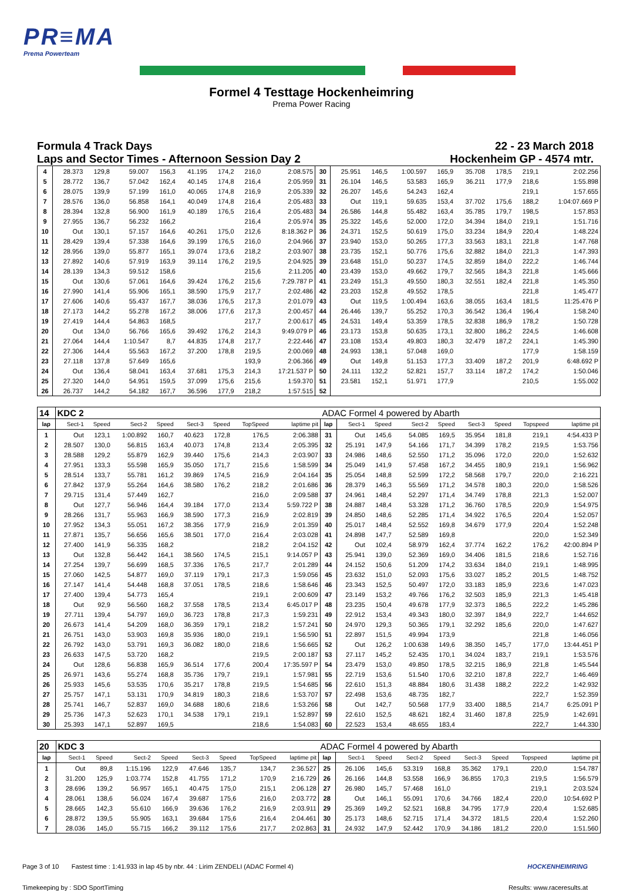PR≡MA
Prema Powerteam
Formel 4 Testtage Hockenheimring
Prema Power Racing
Formula 4 Track Days 22 - 23 March 2018
Laps and Sector Times - Afternoon Session Day 2 Hockenheim GP - 4574 mtr.
| 4 | 28.373 | 129,8 | 59.007 | 156,3 | 41.195 | 174,2 | 216,0 | 2:08.575 | 30 | 25.951 | 146,5 | 1:00.597 | 165,9 | 35.708 | 178,5 | 219,1 | 2:02.256 |
| 5 | 28.772 | 136,7 | 57.042 | 162,4 | 40.145 | 174,8 | 216,4 | 2:05.959 | 31 | 26.104 | 146,5 | 53.583 | 165,9 | 36.211 | 177,9 | 218,6 | 1:55.898 |
| 6 | 28.075 | 139,9 | 57.199 | 161,0 | 40.065 | 174,8 | 216,9 | 2:05.339 | 32 | 26.207 | 145,6 | 54.243 | 162,4 | | | 219,1 | 1:57.655 |
| 7 | 28.576 | 136,0 | 56.858 | 164,1 | 40.049 | 174,8 | 216,4 | 2:05.483 | 33 | Out | 119,1 | 59.635 | 153,4 | 37.702 | 175,6 | 188,2 | 1:04:07.669 P |
| 8 | 28.394 | 132,8 | 56.900 | 161,9 | 40.189 | 176,5 | 216,4 | 2:05.483 | 34 | 26.586 | 144,8 | 55.482 | 163,4 | 35.785 | 179,7 | 198,5 | 1:57.853 |
| 9 | 27.955 | 136,7 | 56.232 | 166,2 | | | 216,4 | 2:05.974 | 35 | 25.322 | 145,6 | 52.000 | 172,0 | 34.394 | 184,0 | 219,1 | 1:51.716 |
| 10 | Out | 130,1 | 57.157 | 164,6 | 40.261 | 175,0 | 212,6 | 8:18.362 P | 36 | 24.371 | 152,5 | 50.619 | 175,0 | 33.234 | 184,9 | 220,4 | 1:48.224 |
| 11 | 28.429 | 139,4 | 57.338 | 164,6 | 39.199 | 176,5 | 216,0 | 2:04.966 | 37 | 23.940 | 153,0 | 50.265 | 177,3 | 33.563 | 183,1 | 221,8 | 1:47.768 |
| 12 | 28.956 | 139,0 | 55.877 | 165,1 | 39.074 | 173,6 | 218,2 | 2:03.907 | 38 | 23.735 | 152,1 | 50.776 | 175,6 | 32.882 | 184,0 | 221,3 | 1:47.393 |
| 13 | 27.892 | 140,6 | 57.919 | 163,9 | 39.114 | 176,2 | 219,5 | 2:04.925 | 39 | 23.648 | 151,0 | 50.237 | 174,5 | 32.859 | 184,0 | 222,2 | 1:46.744 |
| 14 | 28.139 | 134,3 | 59.512 | 158,6 | | | 215,6 | 2:11.205 | 40 | 23.439 | 153,0 | 49.662 | 179,7 | 32.565 | 184,3 | 221,8 | 1:45.666 |
| 15 | Out | 130,6 | 57.061 | 164,6 | 39.424 | 176,2 | 215,6 | 7:29.787 P | 41 | 23.249 | 151,3 | 49.550 | 180,3 | 32.551 | 182,4 | 221,8 | 1:45.350 |
| 16 | 27.990 | 141,4 | 55.906 | 165,1 | 38.590 | 175,9 | 217,7 | 2:02.486 | 42 | 23.203 | 152,8 | 49.552 | 178,5 | | | 221,8 | 1:45.477 |
| 17 | 27.606 | 140,6 | 55.437 | 167,7 | 38.036 | 176,5 | 217,3 | 2:01.079 | 43 | Out | 119,5 | 1:00.494 | 163,6 | 38.055 | 163,4 | 181,5 | 11:25.476 P |
| 18 | 27.173 | 144,2 | 55.278 | 167,2 | 38.006 | 177,6 | 217,3 | 2:00.457 | 44 | 26.446 | 139,7 | 55.252 | 170,3 | 36.542 | 136,4 | 196,4 | 1:58.240 |
| 19 | 27.419 | 144,4 | 54.863 | 168,5 | | | 217,7 | 2:00.617 | 45 | 24.531 | 149,4 | 53.359 | 178,5 | 32.838 | 186,9 | 178,2 | 1:50.728 |
| 20 | Out | 134,0 | 56.766 | 165,6 | 39.492 | 176,2 | 214,3 | 9:49.079 P | 46 | 23.173 | 153,8 | 50.635 | 173,1 | 32.800 | 186,2 | 224,5 | 1:46.608 |
| 21 | 27.064 | 144,4 | 1:10.547 | 8,7 | 44.835 | 174,8 | 217,7 | 2:22.446 | 47 | 23.108 | 153,4 | 49.803 | 180,3 | 32.479 | 187,2 | 224,1 | 1:45.390 |
| 22 | 27.306 | 144,4 | 55.563 | 167,2 | 37.200 | 178,8 | 219,5 | 2:00.069 | 48 | 24.993 | 138,1 | 57.048 | 169,0 | | | 177,9 | 1:58.159 |
| 23 | 27.118 | 137,8 | 57.649 | 165,6 | | | 193,9 | 2:06.366 | 49 | Out | 149,8 | 51.153 | 177,3 | 33.409 | 187,2 | 201,9 | 6:48.692 P |
| 24 | Out | 136,4 | 58.041 | 163,4 | 37.681 | 175,3 | 214,3 | 17:21.537 P | 50 | 24.111 | 132,2 | 52.821 | 157,7 | 33.114 | 187,2 | 174,2 | 1:50.046 |
| 25 | 27.320 | 144,0 | 54.951 | 159,5 | 37.099 | 175,6 | 215,6 | 1:59.370 | 51 | 23.581 | 152,1 | 51.971 | 177,9 | | | 210,5 | 1:55.002 |
| 26 | 26.737 | 144,2 | 54.182 | 167,7 | 36.596 | 177,9 | 218,2 | 1:57.515 | 52 | | | | | | | | |
| 14 | KDC 2 | | | | | | | | ADAC Formel 4 powered by Abarth | | | | | | | | |
| lap | Sect-1 | Speed | Sect-2 | Speed | Sect-3 | Speed | TopSpeed | laptime pit | lap | Sect-1 | Speed | Sect-2 | Speed | Sect-3 | Speed | Topspeed | laptime pit |
| 1 | Out | 123,1 | 1:00.892 | 160,7 | 40.623 | 172,8 | 176,5 | 2:06.388 | 31 | Out | 145,6 | 54.085 | 169,5 | 35.954 | 181,8 | 219,1 | 4:54.433 P |
| 2 | 28.507 | 130,0 | 56.815 | 163,4 | 40.073 | 174,8 | 213,4 | 2:05.395 | 32 | 25.191 | 147,9 | 54.166 | 171,7 | 34.399 | 178,2 | 219,5 | 1:53.756 |
| 3 | 28.588 | 129,2 | 55.879 | 162,9 | 39.440 | 175,6 | 214,3 | 2:03.907 | 33 | 24.986 | 148,6 | 52.550 | 171,2 | 35.096 | 172,0 | 220,0 | 1:52.632 |
| 4 | 27.951 | 133,3 | 55.598 | 165,9 | 35.050 | 171,7 | 215,6 | 1:58.599 | 34 | 25.049 | 141,9 | 57.458 | 167,2 | 34.455 | 180,9 | 219,1 | 1:56.962 |
| 5 | 28.514 | 133,7 | 55.781 | 161,2 | 39.869 | 174,5 | 216,9 | 2:04.164 | 35 | 25.054 | 148,8 | 52.599 | 172,2 | 58.568 | 179,7 | 220,0 | 2:16.221 |
| 6 | 27.842 | 137,9 | 55.264 | 164,6 | 38.580 | 176,2 | 218,2 | 2:01.686 | 36 | 28.379 | 146,3 | 55.569 | 171,2 | 34.578 | 180,3 | 220,0 | 1:58.526 |
| 7 | 29.715 | 131,4 | 57.449 | 162,7 | | | 216,0 | 2:09.588 | 37 | 24.961 | 148,4 | 52.297 | 171,4 | 34.749 | 178,8 | 221,3 | 1:52.007 |
| 8 | Out | 127,7 | 56.946 | 164,4 | 39.184 | 177,0 | 213,4 | 5:59.722 P | 38 | 24.887 | 148,4 | 53.328 | 171,2 | 36.760 | 178,5 | 220,9 | 1:54.975 |
| 9 | 28.266 | 131,7 | 55.963 | 166,9 | 38.590 | 177,3 | 216,9 | 2:02.819 | 39 | 24.850 | 148,6 | 52.285 | 171,4 | 34.922 | 176,5 | 220,4 | 1:52.057 |
| 10 | 27.952 | 134,3 | 55.051 | 167,2 | 38.356 | 177,9 | 216,9 | 2:01.359 | 40 | 25.017 | 148,4 | 52.552 | 169,8 | 34.679 | 177,9 | 220,4 | 1:52.248 |
| 11 | 27.871 | 135,7 | 56.656 | 165,6 | 38.501 | 177,0 | 216,4 | 2:03.028 | 41 | 24.898 | 147,7 | 52.589 | 169,8 | | | 220,0 | 1:52.349 |
| 12 | 27.400 | 141,9 | 56.335 | 168,2 | | | 218,2 | 2:04.152 | 42 | Out | 102,4 | 58.979 | 162,4 | 37.774 | 162,2 | 176,2 | 42:00.894 P |
| 13 | Out | 132,8 | 56.442 | 164,1 | 38.560 | 174,5 | 215,1 | 9:14.057 P | 43 | 25.941 | 139,0 | 52.369 | 169,0 | 34.406 | 181,5 | 218,6 | 1:52.716 |
| 14 | 27.254 | 139,7 | 56.699 | 168,5 | 37.336 | 176,5 | 217,7 | 2:01.289 | 44 | 24.152 | 150,6 | 51.209 | 174,2 | 33.634 | 184,0 | 219,1 | 1:48.995 |
| 15 | 27.060 | 142,5 | 54.877 | 169,0 | 37.119 | 179,1 | 217,3 | 1:59.056 | 45 | 23.632 | 151,0 | 52.093 | 175,6 | 33.027 | 185,2 | 201,5 | 1:48.752 |
| 16 | 27.147 | 141,4 | 54.448 | 168,8 | 37.051 | 178,5 | 218,6 | 1:58.646 | 46 | 23.343 | 152,5 | 50.497 | 172,0 | 33.183 | 185,9 | 223,6 | 1:47.023 |
| 17 | 27.400 | 139,4 | 54.773 | 165,4 | | | 219,1 | 2:00.609 | 47 | 23.149 | 153,2 | 49.766 | 176,2 | 32.503 | 185,9 | 221,3 | 1:45.418 |
| 18 | Out | 92,9 | 56.560 | 168,2 | 37.558 | 178,5 | 213,4 | 6:45.017 P | 48 | 23.235 | 150,4 | 49.678 | 177,9 | 32.373 | 186,5 | 222,2 | 1:45.286 |
| 19 | 27.711 | 139,4 | 54.797 | 169,0 | 36.723 | 178,8 | 217,3 | 1:59.231 | 49 | 22.912 | 153,4 | 49.343 | 180,0 | 32.397 | 184,9 | 222,7 | 1:44.652 |
| 20 | 26.673 | 141,4 | 54.209 | 168,0 | 36.359 | 179,1 | 218,2 | 1:57.241 | 50 | 24.970 | 129,3 | 50.365 | 179,1 | 32.292 | 185,6 | 220,0 | 1:47.627 |
| 21 | 26.751 | 143,0 | 53.903 | 169,8 | 35.936 | 180,0 | 219,1 | 1:56.590 | 51 | 22.897 | 151,5 | 49.994 | 173,9 | | | 221,8 | 1:46.056 |
| 22 | 26.792 | 143,0 | 53.791 | 169,3 | 36.082 | 180,0 | 218,6 | 1:56.665 | 52 | Out | 126,2 | 1:00.638 | 149,6 | 38.350 | 145,7 | 177,0 | 13:44.451 P |
| 23 | 26.633 | 147,5 | 53.720 | 168,2 | | | 219,5 | 2:00.187 | 53 | 27.117 | 145,2 | 52.435 | 170,1 | 34.024 | 183,7 | 219,1 | 1:53.576 |
| 24 | Out | 128,6 | 56.838 | 165,9 | 36.514 | 177,6 | 200,4 | 17:35.597 P | 54 | 23.479 | 153,0 | 49.850 | 178,5 | 32.215 | 186,9 | 221,8 | 1:45.544 |
| 25 | 26.971 | 143,6 | 55.274 | 168,8 | 35.736 | 179,7 | 219,1 | 1:57.981 | 55 | 22.719 | 153,6 | 51.540 | 170,6 | 32.210 | 187,8 | 222,7 | 1:46.469 |
| 26 | 25.933 | 145,6 | 53.535 | 170,6 | 35.217 | 178,8 | 219,5 | 1:54.685 | 56 | 22.610 | 151,3 | 48.884 | 180,6 | 31.438 | 188,2 | 222,2 | 1:42.932 |
| 27 | 25.757 | 147,1 | 53.131 | 170,9 | 34.819 | 180,3 | 218,6 | 1:53.707 | 57 | 22.498 | 153,6 | 48.735 | 182,7 | | | 222,7 | 1:52.359 |
| 28 | 25.741 | 146,7 | 52.837 | 169,0 | 34.688 | 180,6 | 218,6 | 1:53.266 | 58 | Out | 142,7 | 50.568 | 177,9 | 33.400 | 188,5 | 214,7 | 6:25.091 P |
| 29 | 25.736 | 147,3 | 52.623 | 170,1 | 34.538 | 179,1 | 219,1 | 1:52.897 | 59 | 22.610 | 152,5 | 48.621 | 182,4 | 31.460 | 187,8 | 225,9 | 1:42.691 |
| 30 | 25.393 | 147,1 | 52.897 | 169,5 | | | 218,6 | 1:54.083 | 60 | 22.523 | 153,4 | 48.655 | 183,4 | | | 222,7 | 1:44.330 |
| 20 | KDC 3 | | | | | | | | ADAC Formel 4 powered by Abarth | | | | | | | | |
| lap | Sect-1 | Speed | Sect-2 | Speed | Sect-3 | Speed | TopSpeed | laptime pit | lap | Sect-1 | Speed | Sect-2 | Speed | Sect-3 | Speed | Topspeed | laptime pit |
| 1 | Out | 89,8 | 1:15.196 | 122,9 | 47.646 | 135,7 | 134,7 | 2:36.527 | 25 | 26.106 | 145,6 | 53.319 | 168,8 | 35.362 | 179,1 | 220,0 | 1:54.787 |
| 2 | 31.200 | 125,9 | 1:03.774 | 152,8 | 41.755 | 171,2 | 170,9 | 2:16.729 | 26 | 26.166 | 144,8 | 53.558 | 166,9 | 36.855 | 170,3 | 219,5 | 1:56.579 |
| 3 | 28.696 | 139,2 | 56.957 | 165,1 | 40.475 | 175,0 | 215,1 | 2:06.128 | 27 | 26.980 | 145,7 | 57.468 | 161,0 | | | 219,1 | 2:03.524 |
| 4 | 28.061 | 138,6 | 56.024 | 167,4 | 39.687 | 175,6 | 216,0 | 2:03.772 | 28 | Out | 146,1 | 55.091 | 170,6 | 34.766 | 182,4 | 220,0 | 10:54.692 P |
| 5 | 28.665 | 142,3 | 55.610 | 166,9 | 39.636 | 176,2 | 216,9 | 2:03.911 | 29 | 25.369 | 149,2 | 52.521 | 168,8 | 34.795 | 177,9 | 220,4 | 1:52.685 |
| 6 | 28.872 | 139,5 | 55.905 | 163,1 | 39.684 | 175,6 | 216,4 | 2:04.461 | 30 | 25.173 | 148,6 | 52.715 | 171,4 | 34.372 | 181,5 | 220,4 | 1:52.260 |
| 7 | 28.036 | 145,0 | 55.715 | 166,2 | 39.112 | 175,6 | 217,7 | 2:02.863 | 31 | 24.932 | 147,9 | 52.442 | 170,9 | 34.186 | 181,2 | 220,0 | 1:51.560 |
Page 3 of 10 Fastest time : 1:41.933 in lap 45 by nbr. 44 : Lirim ZENDELI (ADAC Formel 4) HOCKENHEIMRING
Timekeeping by : SDO SportTiming Results: www.raceresults.at